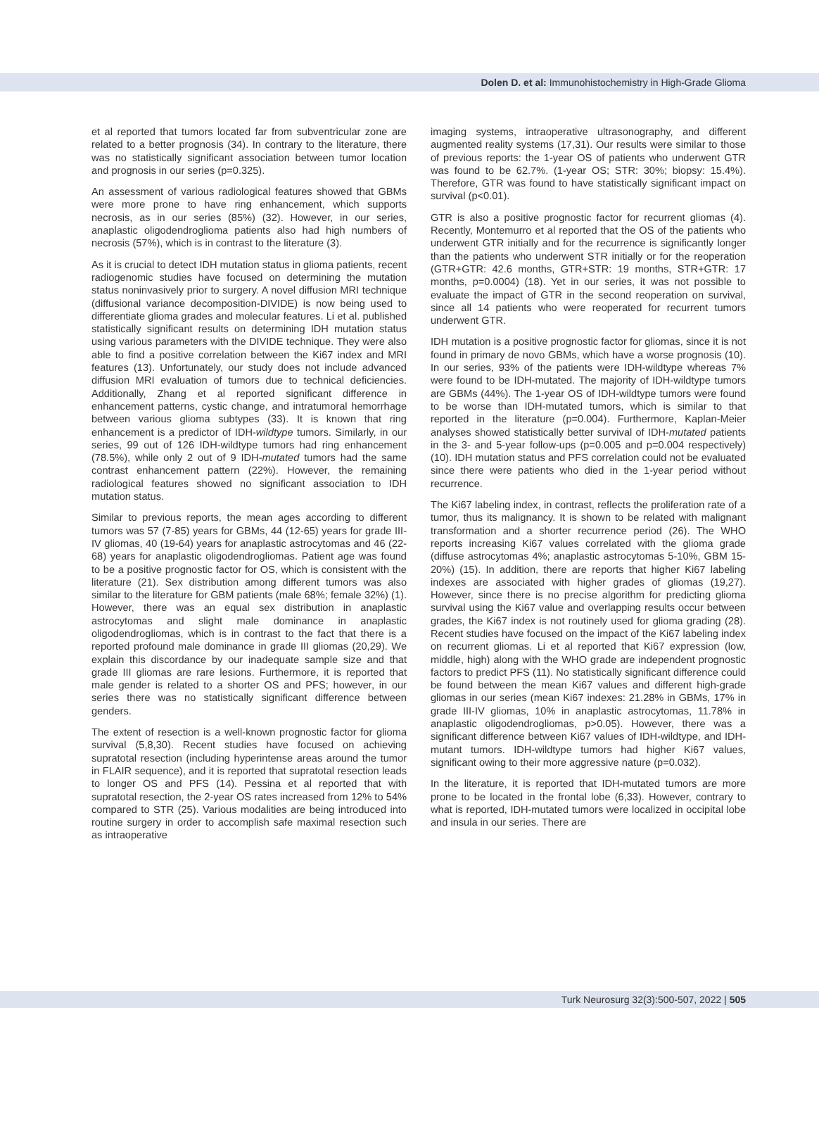Dolen D. et al: Immunohistochemistry in High-Grade Glioma
et al reported that tumors located far from subventricular zone are related to a better prognosis (34). In contrary to the literature, there was no statistically significant association between tumor location and prognosis in our series (p=0.325).
An assessment of various radiological features showed that GBMs were more prone to have ring enhancement, which supports necrosis, as in our series (85%) (32). However, in our series, anaplastic oligodendroglioma patients also had high numbers of necrosis (57%), which is in contrast to the literature (3).
As it is crucial to detect IDH mutation status in glioma patients, recent radiogenomic studies have focused on determining the mutation status noninvasively prior to surgery. A novel diffusion MRI technique (diffusional variance decomposition-DIVIDE) is now being used to differentiate glioma grades and molecular features. Li et al. published statistically significant results on determining IDH mutation status using various parameters with the DIVIDE technique. They were also able to find a positive correlation between the Ki67 index and MRI features (13). Unfortunately, our study does not include advanced diffusion MRI evaluation of tumors due to technical deficiencies. Additionally, Zhang et al reported significant difference in enhancement patterns, cystic change, and intratumoral hemorrhage between various glioma subtypes (33). It is known that ring enhancement is a predictor of IDH-wildtype tumors. Similarly, in our series, 99 out of 126 IDH-wildtype tumors had ring enhancement (78.5%), while only 2 out of 9 IDH-mutated tumors had the same contrast enhancement pattern (22%). However, the remaining radiological features showed no significant association to IDH mutation status.
Similar to previous reports, the mean ages according to different tumors was 57 (7-85) years for GBMs, 44 (12-65) years for grade III-IV gliomas, 40 (19-64) years for anaplastic astrocytomas and 46 (22-68) years for anaplastic oligodendrogliomas. Patient age was found to be a positive prognostic factor for OS, which is consistent with the literature (21). Sex distribution among different tumors was also similar to the literature for GBM patients (male 68%; female 32%) (1). However, there was an equal sex distribution in anaplastic astrocytomas and slight male dominance in anaplastic oligodendrogliomas, which is in contrast to the fact that there is a reported profound male dominance in grade III gliomas (20,29). We explain this discordance by our inadequate sample size and that grade III gliomas are rare lesions. Furthermore, it is reported that male gender is related to a shorter OS and PFS; however, in our series there was no statistically significant difference between genders.
The extent of resection is a well-known prognostic factor for glioma survival (5,8,30). Recent studies have focused on achieving supratotal resection (including hyperintense areas around the tumor in FLAIR sequence), and it is reported that supratotal resection leads to longer OS and PFS (14). Pessina et al reported that with supratotal resection, the 2-year OS rates increased from 12% to 54% compared to STR (25). Various modalities are being introduced into routine surgery in order to accomplish safe maximal resection such as intraoperative
imaging systems, intraoperative ultrasonography, and different augmented reality systems (17,31). Our results were similar to those of previous reports: the 1-year OS of patients who underwent GTR was found to be 62.7%. (1-year OS; STR: 30%; biopsy: 15.4%). Therefore, GTR was found to have statistically significant impact on survival (p<0.01).
GTR is also a positive prognostic factor for recurrent gliomas (4). Recently, Montemurro et al reported that the OS of the patients who underwent GTR initially and for the recurrence is significantly longer than the patients who underwent STR initially or for the reoperation (GTR+GTR: 42.6 months, GTR+STR: 19 months, STR+GTR: 17 months, p=0.0004) (18). Yet in our series, it was not possible to evaluate the impact of GTR in the second reoperation on survival, since all 14 patients who were reoperated for recurrent tumors underwent GTR.
IDH mutation is a positive prognostic factor for gliomas, since it is not found in primary de novo GBMs, which have a worse prognosis (10). In our series, 93% of the patients were IDH-wildtype whereas 7% were found to be IDH-mutated. The majority of IDH-wildtype tumors are GBMs (44%). The 1-year OS of IDH-wildtype tumors were found to be worse than IDH-mutated tumors, which is similar to that reported in the literature (p=0.004). Furthermore, Kaplan-Meier analyses showed statistically better survival of IDH-mutated patients in the 3- and 5-year follow-ups (p=0.005 and p=0.004 respectively) (10). IDH mutation status and PFS correlation could not be evaluated since there were patients who died in the 1-year period without recurrence.
The Ki67 labeling index, in contrast, reflects the proliferation rate of a tumor, thus its malignancy. It is shown to be related with malignant transformation and a shorter recurrence period (26). The WHO reports increasing Ki67 values correlated with the glioma grade (diffuse astrocytomas 4%; anaplastic astrocytomas 5-10%, GBM 15-20%) (15). In addition, there are reports that higher Ki67 labeling indexes are associated with higher grades of gliomas (19,27). However, since there is no precise algorithm for predicting glioma survival using the Ki67 value and overlapping results occur between grades, the Ki67 index is not routinely used for glioma grading (28). Recent studies have focused on the impact of the Ki67 labeling index on recurrent gliomas. Li et al reported that Ki67 expression (low, middle, high) along with the WHO grade are independent prognostic factors to predict PFS (11). No statistically significant difference could be found between the mean Ki67 values and different high-grade gliomas in our series (mean Ki67 indexes: 21.28% in GBMs, 17% in grade III-IV gliomas, 10% in anaplastic astrocytomas, 11.78% in anaplastic oligodendrogliomas, p>0.05). However, there was a significant difference between Ki67 values of IDH-wildtype, and IDH-mutant tumors. IDH-wildtype tumors had higher Ki67 values, significant owing to their more aggressive nature (p=0.032).
In the literature, it is reported that IDH-mutated tumors are more prone to be located in the frontal lobe (6,33). However, contrary to what is reported, IDH-mutated tumors were localized in occipital lobe and insula in our series. There are
Turk Neurosurg 32(3):500-507, 2022 | 505